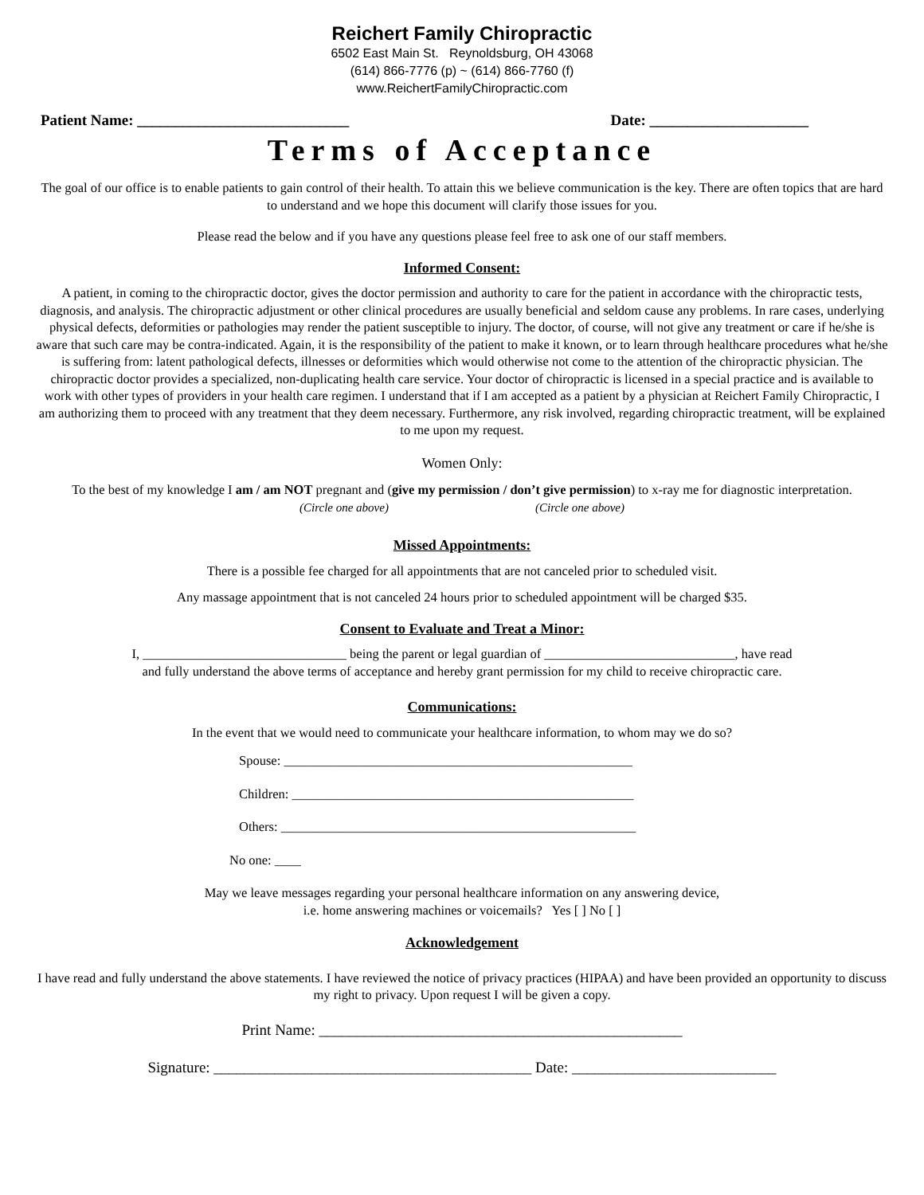Reichert Family Chiropractic
6502 East Main St. Reynoldsburg, OH 43068
(614) 866-7776 (p) ~ (614) 866-7760 (f)
www.ReichertFamilyChiropractic.com
Patient Name: ____________________________ Date: _____________________
Terms of Acceptance
The goal of our office is to enable patients to gain control of their health. To attain this we believe communication is the key. There are often topics that are hard to understand and we hope this document will clarify those issues for you.
Please read the below and if you have any questions please feel free to ask one of our staff members.
Informed Consent:
A patient, in coming to the chiropractic doctor, gives the doctor permission and authority to care for the patient in accordance with the chiropractic tests, diagnosis, and analysis. The chiropractic adjustment or other clinical procedures are usually beneficial and seldom cause any problems. In rare cases, underlying physical defects, deformities or pathologies may render the patient susceptible to injury. The doctor, of course, will not give any treatment or care if he/she is aware that such care may be contra-indicated. Again, it is the responsibility of the patient to make it known, or to learn through healthcare procedures what he/she is suffering from: latent pathological defects, illnesses or deformities which would otherwise not come to the attention of the chiropractic physician. The chiropractic doctor provides a specialized, non-duplicating health care service. Your doctor of chiropractic is licensed in a special practice and is available to work with other types of providers in your health care regimen. I understand that if I am accepted as a patient by a physician at Reichert Family Chiropractic, I am authorizing them to proceed with any treatment that they deem necessary. Furthermore, any risk involved, regarding chiropractic treatment, will be explained to me upon my request.
Women Only:
To the best of my knowledge I am / am NOT pregnant and (give my permission / don’t give permission) to x-ray me for diagnostic interpretation.
(Circle one above) (Circle one above)
Missed Appointments:
There is a possible fee charged for all appointments that are not canceled prior to scheduled visit.
Any massage appointment that is not canceled 24 hours prior to scheduled appointment will be charged $35.
Consent to Evaluate and Treat a Minor:
I, _______________________________ being the parent or legal guardian of _____________________________, have read
and fully understand the above terms of acceptance and hereby grant permission for my child to receive chiropractic care.
Communications:
In the event that we would need to communicate your healthcare information, to whom may we do so?
Spouse: _____________________________________________________
Children: ____________________________________________________
Others: ______________________________________________________
No one: ____
May we leave messages regarding your personal healthcare information on any answering device,
i.e. home answering machines or voicemails? Yes [ ] No [ ]
Acknowledgement
I have read and fully understand the above statements. I have reviewed the notice of privacy practices (HIPAA) and have been provided an opportunity to discuss my right to privacy. Upon request I will be given a copy.
Print Name: ________________________________________________
Signature: __________________________________________ Date: ___________________________